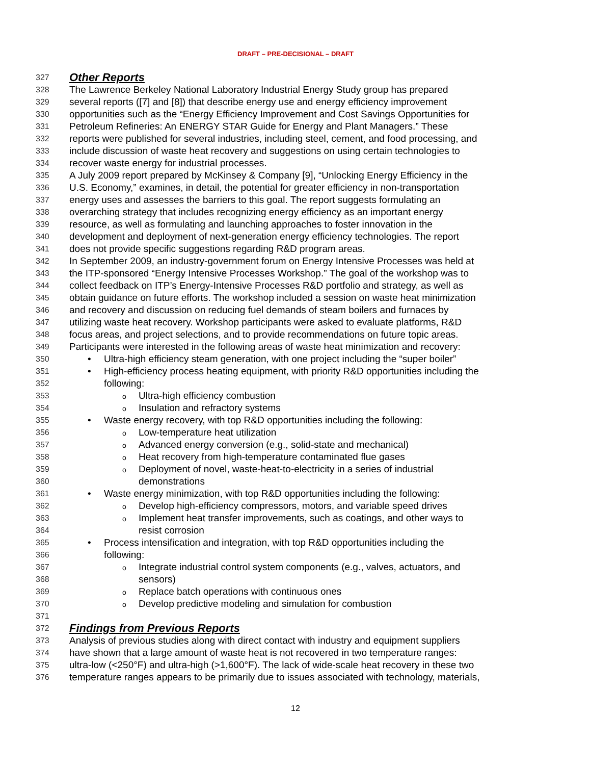DRAFT – PRE-DECISIONAL – DRAFT
327 Other Reports
328 The Lawrence Berkeley National Laboratory Industrial Energy Study group has prepared
329 several reports ([7] and [8]) that describe energy use and energy efficiency improvement
330 opportunities such as the “Energy Efficiency Improvement and Cost Savings Opportunities for
331 Petroleum Refineries: An ENERGY STAR Guide for Energy and Plant Managers.” These
332 reports were published for several industries, including steel, cement, and food processing, and
333 include discussion of waste heat recovery and suggestions on using certain technologies to
334 recover waste energy for industrial processes.
335 A July 2009 report prepared by McKinsey & Company [9], “Unlocking Energy Efficiency in the
336 U.S. Economy,” examines, in detail, the potential for greater efficiency in non-transportation
337 energy uses and assesses the barriers to this goal. The report suggests formulating an
338 overarching strategy that includes recognizing energy efficiency as an important energy
339 resource, as well as formulating and launching approaches to foster innovation in the
340 development and deployment of next-generation energy efficiency technologies. The report
341 does not provide specific suggestions regarding R&D program areas.
342 In September 2009, an industry-government forum on Energy Intensive Processes was held at
343 the ITP-sponsored “Energy Intensive Processes Workshop.” The goal of the workshop was to
344 collect feedback on ITP’s Energy-Intensive Processes R&D portfolio and strategy, as well as
345 obtain guidance on future efforts. The workshop included a session on waste heat minimization
346 and recovery and discussion on reducing fuel demands of steam boilers and furnaces by
347 utilizing waste heat recovery. Workshop participants were asked to evaluate platforms, R&D
348 focus areas, and project selections, and to provide recommendations on future topic areas.
349 Participants were interested in the following areas of waste heat minimization and recovery:
350 • Ultra-high efficiency steam generation, with one project including the “super boiler”
351 • High-efficiency process heating equipment, with priority R&D opportunities including the
352 following:
353 o Ultra-high efficiency combustion
354 o Insulation and refractory systems
355 • Waste energy recovery, with top R&D opportunities including the following:
356 o Low-temperature heat utilization
357 o Advanced energy conversion (e.g., solid-state and mechanical)
358 o Heat recovery from high-temperature contaminated flue gases
359 o Deployment of novel, waste-heat-to-electricity in a series of industrial
360 demonstrations
361 • Waste energy minimization, with top R&D opportunities including the following:
362 o Develop high-efficiency compressors, motors, and variable speed drives
363 o Implement heat transfer improvements, such as coatings, and other ways to
364 resist corrosion
365 • Process intensification and integration, with top R&D opportunities including the
366 following:
367 o Integrate industrial control system components (e.g., valves, actuators, and
368 sensors)
369 o Replace batch operations with continuous ones
370 o Develop predictive modeling and simulation for combustion
371
372 Findings from Previous Reports
373 Analysis of previous studies along with direct contact with industry and equipment suppliers
374 have shown that a large amount of waste heat is not recovered in two temperature ranges:
375 ultra-low (<250°F) and ultra-high (>1,600°F). The lack of wide-scale heat recovery in these two
376 temperature ranges appears to be primarily due to issues associated with technology, materials,
12